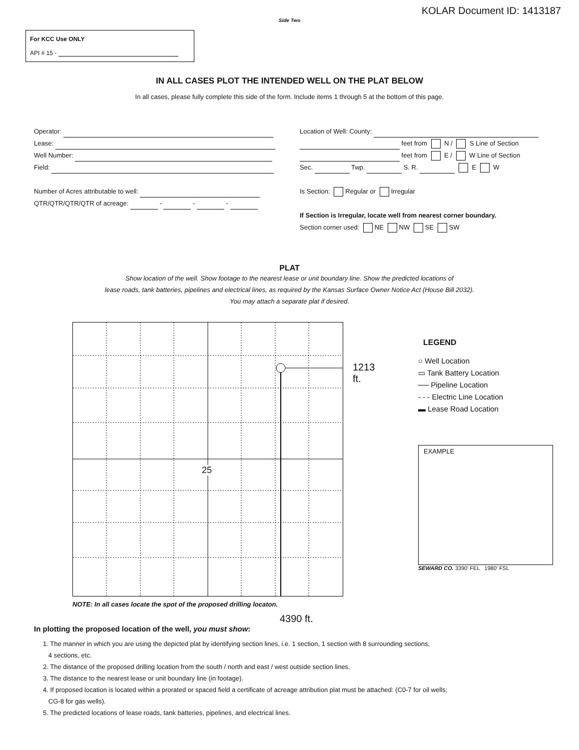KOLAR Document ID: 1413187
Side Two
For KCC Use ONLY
API # 15 -
IN ALL CASES PLOT THE INTENDED WELL ON THE PLAT BELOW
In all cases, please fully complete this side of the form. Include items 1 through 5 at the bottom of this page.
Operator:
Lease:
Well Number:
Field:
Number of Acres attributable to well:
QTR/QTR/QTR/QTR of acreage: - - -
Location of Well: County:
feet from N / S Line of Section
feet from E / W Line of Section
Sec. Twp. S. R. E W
Is Section: Regular or Irregular
If Section is Irregular, locate well from nearest corner boundary.
Section corner used: NE NW SE SW
PLAT
Show location of the well. Show footage to the nearest lease or unit boundary line. Show the predicted locations of
lease roads, tank batteries, pipelines and electrical lines, as required by the Kansas Surface Owner Notice Act (House Bill 2032).
You may attach a separate plat if desired.
25
1213 ft.
LEGEND
○ Well Location
▭ Tank Battery Location
── Pipeline Location
- - - Electric Line Location
▬ Lease Road Location
EXAMPLE
SEWARD CO. 3390' FEL 1980' FSL
NOTE: In all cases locate the spot of the proposed drilling locaton.
4390 ft.
In plotting the proposed location of the well, you must show:
1. The manner in which you are using the depicted plat by identifying section lines, i.e. 1 section, 1 section with 8 surrounding sections,
4 sections, etc.
2. The distance of the proposed drilling location from the south / north and east / west outside section lines.
3. The distance to the nearest lease or unit boundary line (in footage).
4. If proposed location is located within a prorated or spaced field a certificate of acreage attribution plat must be attached: (C0-7 for oil wells;
CG-8 for gas wells).
5. The predicted locations of lease roads, tank batteries, pipelines, and electrical lines.